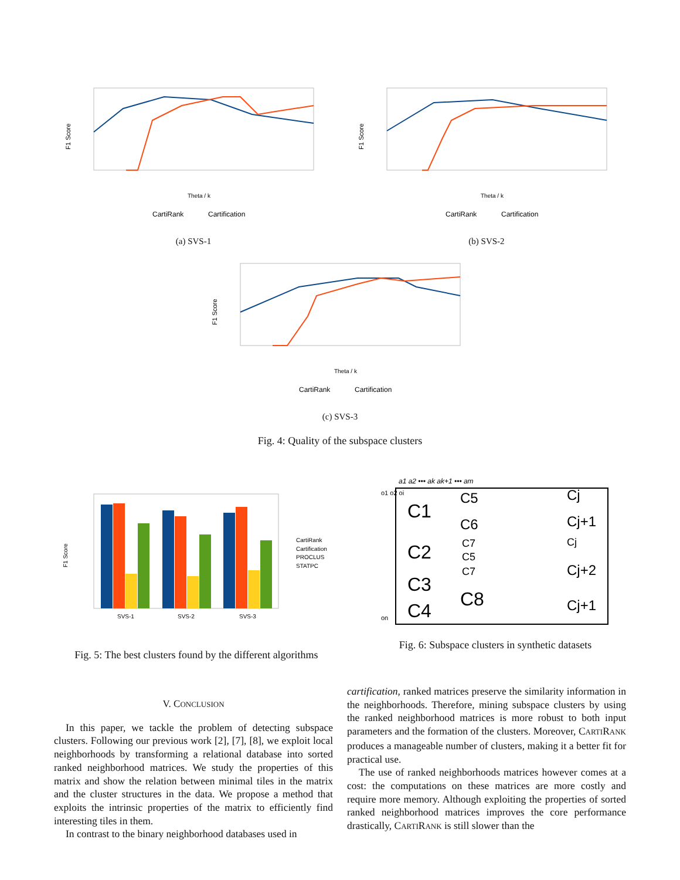F1 Score
Theta / k
CartiRank
Cartification
(a) SVS-1
F1 Score
Theta / k
CartiRank
Cartification
(b) SVS-2
F1 Score
Theta / k
CartiRank
Cartification
(c) SVS-3
Fig. 4: Quality of the subspace clusters
F1 Score
SVS-1
SVS-2
SVS-3
CartiRank
Cartification
PROCLUS
STATPC
Fig. 5: The best clusters found by the different algorithms
a1 a2 ••• ak ak+1 ••• am
o1 o2 oi
on
C1
C2
C3
C4
C5
C6
C7
C5
C7
C8
Cj
Cj+1
Cj
Cj+2
Cj+1
Fig. 6: Subspace clusters in synthetic datasets
V. CONCLUSION
In this paper, we tackle the problem of detecting subspace clusters. Following our previous work [2], [7], [8], we exploit local neighborhoods by transforming a relational database into sorted ranked neighborhood matrices. We study the properties of this matrix and show the relation between minimal tiles in the matrix and the cluster structures in the data. We propose a method that exploits the intrinsic properties of the matrix to efficiently find interesting tiles in them.
In contrast to the binary neighborhood databases used in
cartification, ranked matrices preserve the similarity information in the neighborhoods. Therefore, mining subspace clusters by using the ranked neighborhood matrices is more robust to both input parameters and the formation of the clusters. Moreover, CARTIRANK produces a manageable number of clusters, making it a better fit for practical use.
The use of ranked neighborhoods matrices however comes at a cost: the computations on these matrices are more costly and require more memory. Although exploiting the properties of sorted ranked neighborhood matrices improves the core performance drastically, CARTIRANK is still slower than the